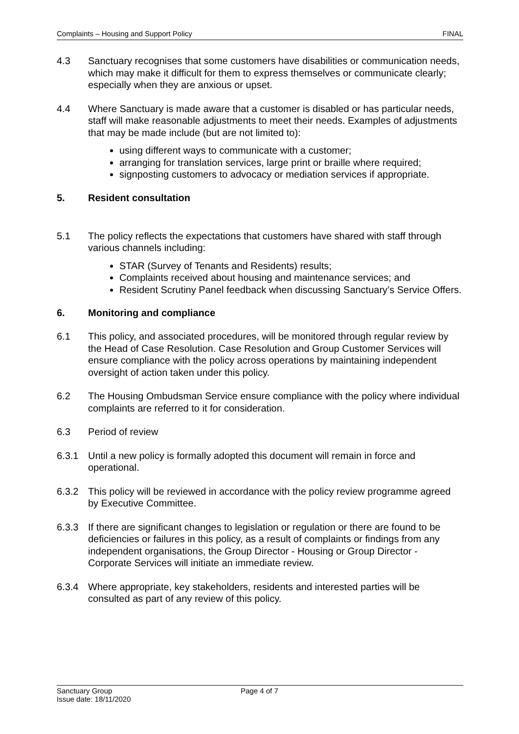Complaints – Housing and Support Policy FINAL
4.3 Sanctuary recognises that some customers have disabilities or communication needs, which may make it difficult for them to express themselves or communicate clearly; especially when they are anxious or upset.
4.4 Where Sanctuary is made aware that a customer is disabled or has particular needs, staff will make reasonable adjustments to meet their needs. Examples of adjustments that may be made include (but are not limited to):
using different ways to communicate with a customer;
arranging for translation services, large print or braille where required;
signposting customers to advocacy or mediation services if appropriate.
5. Resident consultation
5.1 The policy reflects the expectations that customers have shared with staff through various channels including:
STAR (Survey of Tenants and Residents) results;
Complaints received about housing and maintenance services; and
Resident Scrutiny Panel feedback when discussing Sanctuary’s Service Offers.
6. Monitoring and compliance
6.1 This policy, and associated procedures, will be monitored through regular review by the Head of Case Resolution. Case Resolution and Group Customer Services will ensure compliance with the policy across operations by maintaining independent oversight of action taken under this policy.
6.2 The Housing Ombudsman Service ensure compliance with the policy where individual complaints are referred to it for consideration.
6.3 Period of review
6.3.1 Until a new policy is formally adopted this document will remain in force and operational.
6.3.2 This policy will be reviewed in accordance with the policy review programme agreed by Executive Committee.
6.3.3 If there are significant changes to legislation or regulation or there are found to be deficiencies or failures in this policy, as a result of complaints or findings from any independent organisations, the Group Director - Housing or Group Director - Corporate Services will initiate an immediate review.
6.3.4 Where appropriate, key stakeholders, residents and interested parties will be consulted as part of any review of this policy.
Sanctuary Group
Issue date: 18/11/2020
Page 4 of 7